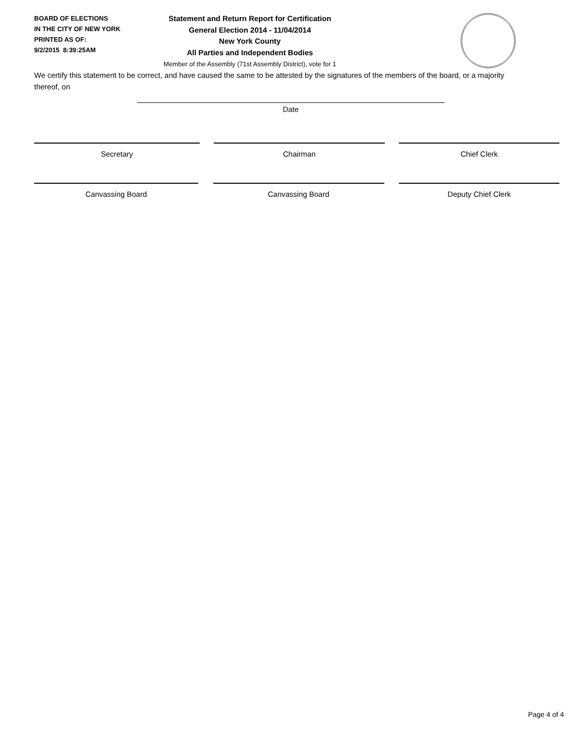BOARD OF ELECTIONS
IN THE CITY OF NEW YORK
PRINTED AS OF:
9/2/2015 8:39:25AM
Statement and Return Report for Certification
General Election 2014 - 11/04/2014
New York County
All Parties and Independent Bodies
Member of the Assembly (71st Assembly District), vote for 1
We certify this statement to be correct, and have caused the same to be attested by the signatures of the members of the board, or a majority thereof, on
Date
Secretary Chairman Chief Clerk
Canvassing Board Canvassing Board Deputy Chief Clerk
Page 4 of 4